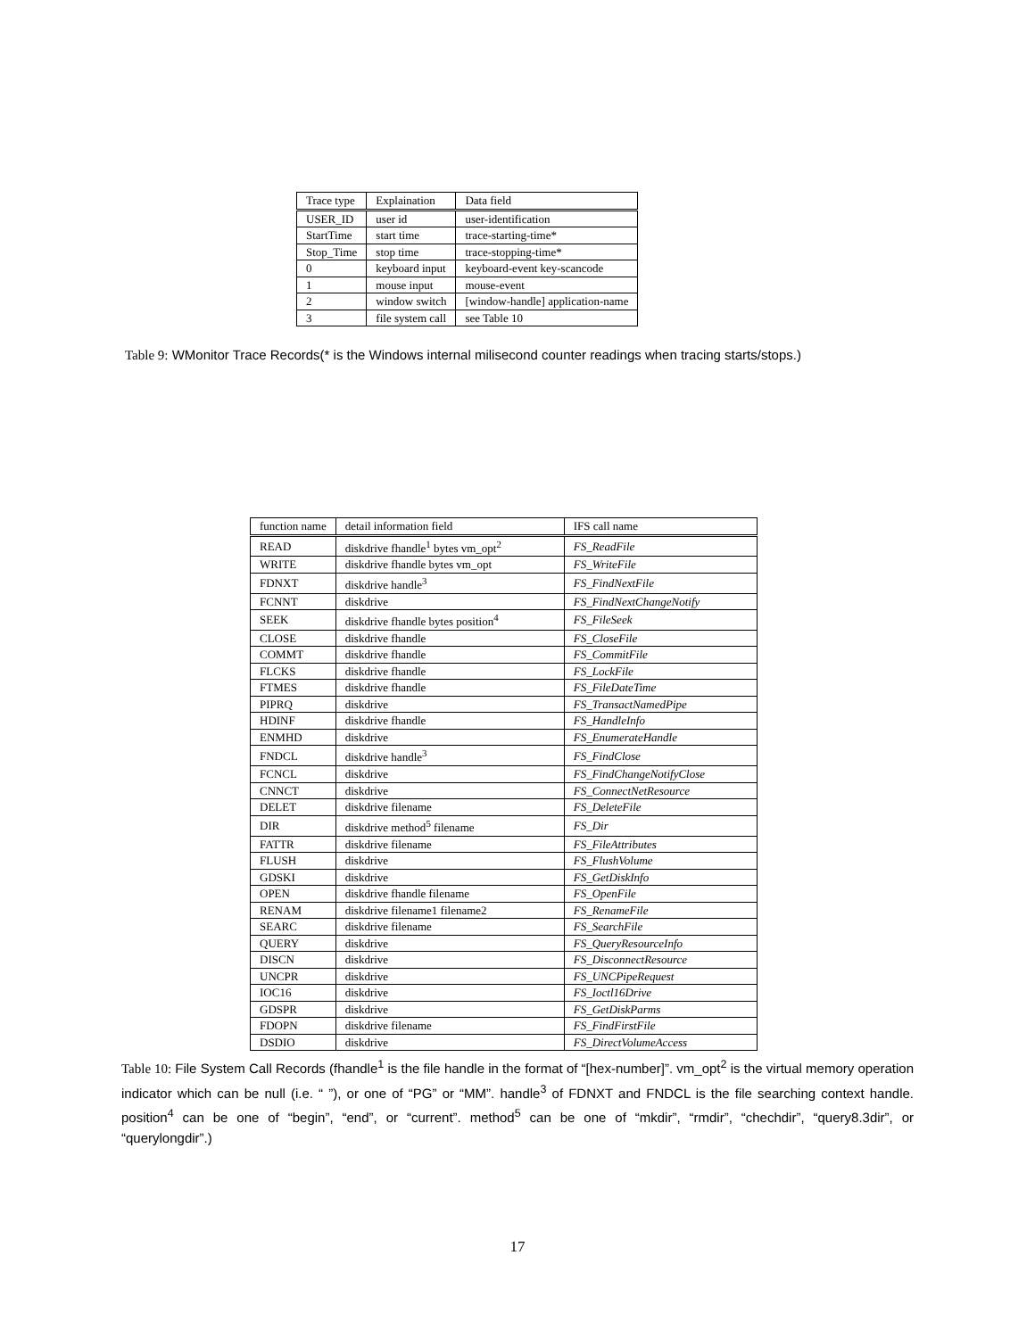| Trace type | Explaination | Data field |
| --- | --- | --- |
| USER_ID | user id | user-identification |
| StartTime | start time | trace-starting-time* |
| Stop_Time | stop time | trace-stopping-time* |
| 0 | keyboard input | keyboard-event key-scancode |
| 1 | mouse input | mouse-event |
| 2 | window switch | [window-handle] application-name |
| 3 | file system call | see Table 10 |
Table 9: WMonitor Trace Records(* is the Windows internal milisecond counter readings when tracing starts/stops.)
| function name | detail information field | IFS call name |
| --- | --- | --- |
| READ | diskdrive fhandle<sup>1</sup> bytes vm_opt<sup>2</sup> | FS_ReadFile |
| WRITE | diskdrive fhandle bytes vm_opt | FS_WriteFile |
| FDNXT | diskdrive handle<sup>3</sup> | FS_FindNextFile |
| FCNNT | diskdrive | FS_FindNextChangeNotify |
| SEEK | diskdrive fhandle bytes position<sup>4</sup> | FS_FileSeek |
| CLOSE | diskdrive fhandle | FS_CloseFile |
| COMMT | diskdrive fhandle | FS_CommitFile |
| FLCKS | diskdrive fhandle | FS_LockFile |
| FTMES | diskdrive fhandle | FS_FileDateTime |
| PIPRQ | diskdrive | FS_TransactNamedPipe |
| HDINF | diskdrive fhandle | FS_HandleInfo |
| ENMHD | diskdrive | FS_EnumerateHandle |
| FNDCL | diskdrive handle<sup>3</sup> | FS_FindClose |
| FCNCL | diskdrive | FS_FindChangeNotifyClose |
| CNNCT | diskdrive | FS_ConnectNetResource |
| DELET | diskdrive filename | FS_DeleteFile |
| DIR | diskdrive method<sup>5</sup> filename | FS_Dir |
| FATTR | diskdrive filename | FS_FileAttributes |
| FLUSH | diskdrive | FS_FlushVolume |
| GDSKI | diskdrive | FS_GetDiskInfo |
| OPEN | diskdrive fhandle filename | FS_OpenFile |
| RENAM | diskdrive filename1 filename2 | FS_RenameFile |
| SEARC | diskdrive filename | FS_SearchFile |
| QUERY | diskdrive | FS_QueryResourceInfo |
| DISCN | diskdrive | FS_DisconnectResource |
| UNCPR | diskdrive | FS_UNCPipeRequest |
| IOC16 | diskdrive | FS_Ioctl16Drive |
| GDSPR | diskdrive | FS_GetDiskParms |
| FDOPN | diskdrive filename | FS_FindFirstFile |
| DSDIO | diskdrive | FS_DirectVolumeAccess |
Table 10: File System Call Records (fhandle<sup>1</sup> is the file handle in the format of “[hex-number]”. vm_opt<sup>2</sup> is the virtual memory operation indicator which can be null (i.e. “ ”), or one of “PG” or “MM”. handle<sup>3</sup> of FDNXT and FNDCL is the file searching context handle. position<sup>4</sup> can be one of “begin”, “end”, or “current”. method<sup>5</sup> can be one of “mkdir”, “rmdir”, “chechdir”, “query8.3dir”, or “querylongdir”.)
17